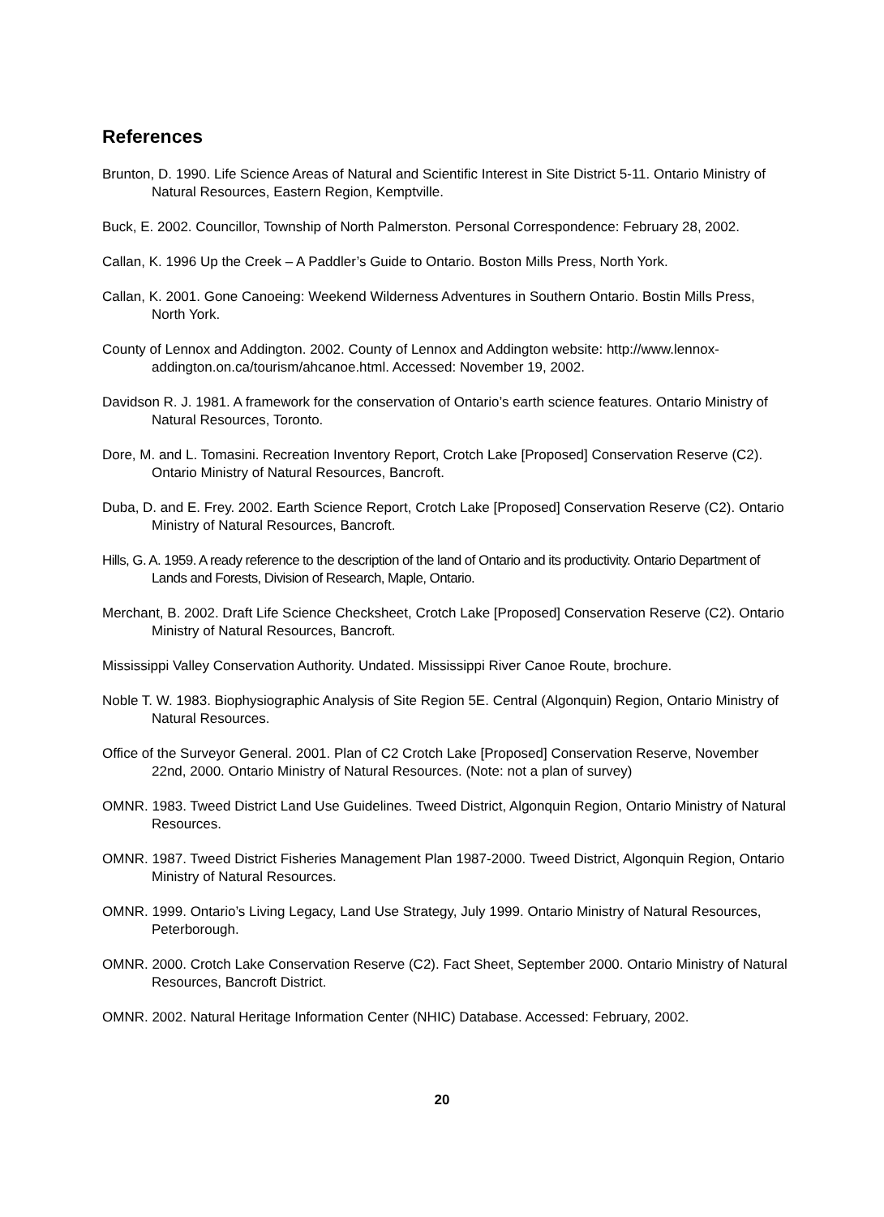References
Brunton, D. 1990. Life Science Areas of Natural and Scientific Interest in Site District 5-11. Ontario Ministry of Natural Resources, Eastern Region, Kemptville.
Buck, E. 2002. Councillor, Township of North Palmerston. Personal Correspondence: February 28, 2002.
Callan, K. 1996 Up the Creek – A Paddler’s Guide to Ontario. Boston Mills Press, North York.
Callan, K. 2001. Gone Canoeing: Weekend Wilderness Adventures in Southern Ontario. Bostin Mills Press, North York.
County of Lennox and Addington. 2002. County of Lennox and Addington website: http://www.lennox-addington.on.ca/tourism/ahcanoe.html. Accessed: November 19, 2002.
Davidson R. J. 1981. A framework for the conservation of Ontario’s earth science features. Ontario Ministry of Natural Resources, Toronto.
Dore, M. and L. Tomasini. Recreation Inventory Report, Crotch Lake [Proposed] Conservation Reserve (C2). Ontario Ministry of Natural Resources, Bancroft.
Duba, D. and E. Frey. 2002. Earth Science Report, Crotch Lake [Proposed] Conservation Reserve (C2). Ontario Ministry of Natural Resources, Bancroft.
Hills, G. A. 1959. A ready reference to the description of the land of Ontario and its productivity. Ontario Department of Lands and Forests, Division of Research, Maple, Ontario.
Merchant, B. 2002. Draft Life Science Checksheet, Crotch Lake [Proposed] Conservation Reserve (C2). Ontario Ministry of Natural Resources, Bancroft.
Mississippi Valley Conservation Authority. Undated. Mississippi River Canoe Route, brochure.
Noble T. W. 1983. Biophysiographic Analysis of Site Region 5E. Central (Algonquin) Region, Ontario Ministry of Natural Resources.
Office of the Surveyor General. 2001. Plan of C2 Crotch Lake [Proposed] Conservation Reserve, November 22nd, 2000. Ontario Ministry of Natural Resources. (Note: not a plan of survey)
OMNR. 1983. Tweed District Land Use Guidelines. Tweed District, Algonquin Region, Ontario Ministry of Natural Resources.
OMNR. 1987. Tweed District Fisheries Management Plan 1987-2000. Tweed District, Algonquin Region, Ontario Ministry of Natural Resources.
OMNR. 1999. Ontario’s Living Legacy, Land Use Strategy, July 1999. Ontario Ministry of Natural Resources, Peterborough.
OMNR. 2000. Crotch Lake Conservation Reserve (C2). Fact Sheet, September 2000. Ontario Ministry of Natural Resources, Bancroft District.
OMNR. 2002. Natural Heritage Information Center (NHIC) Database. Accessed: February, 2002.
20